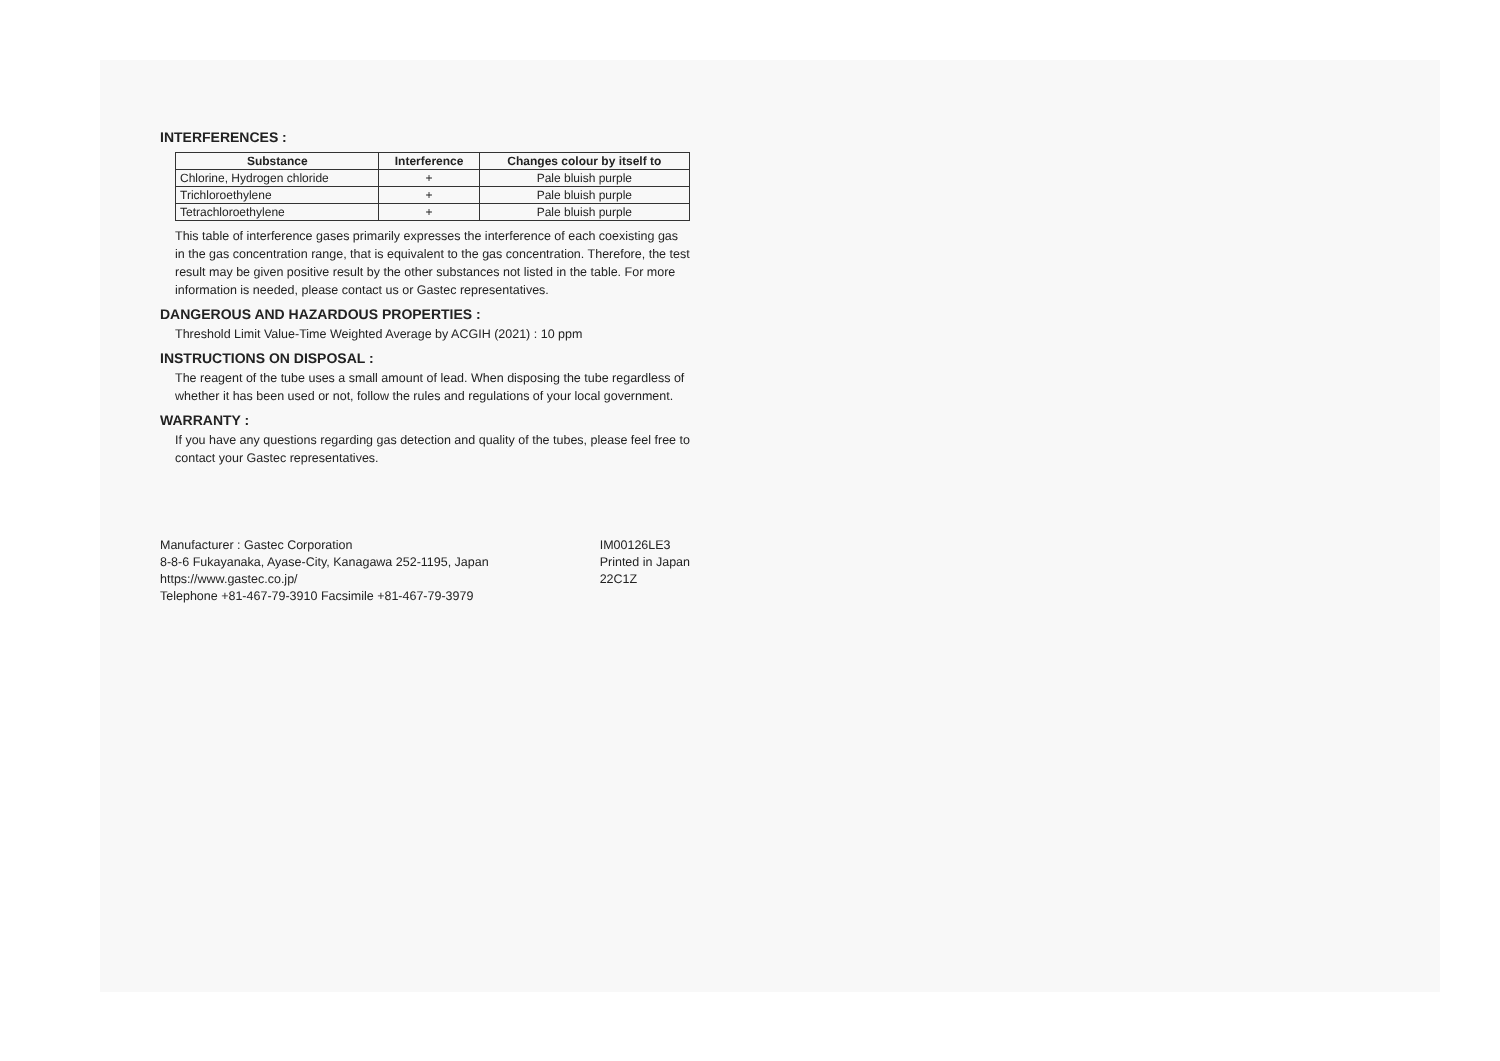INTERFERENCES :
| Substance | Interference | Changes colour by itself to |
| --- | --- | --- |
| Chlorine, Hydrogen chloride | + | Pale bluish purple |
| Trichloroethylene | + | Pale bluish purple |
| Tetrachloroethylene | + | Pale bluish purple |
This table of interference gases primarily expresses the interference of each coexisting gas in the gas concentration range, that is equivalent to the gas concentration. Therefore, the test result may be given positive result by the other substances not listed in the table. For more information is needed, please contact us or Gastec representatives.
DANGEROUS AND HAZARDOUS PROPERTIES :
Threshold Limit Value-Time Weighted Average by ACGIH (2021) : 10 ppm
INSTRUCTIONS ON DISPOSAL :
The reagent of the tube uses a small amount of lead. When disposing the tube regardless of whether it has been used or not, follow the rules and regulations of your local government.
WARRANTY :
If you have any questions regarding gas detection and quality of the tubes, please feel free to contact your Gastec representatives.
Manufacturer : Gastec Corporation
8-8-6 Fukayanaka, Ayase-City, Kanagawa 252-1195, Japan
https://www.gastec.co.jp/
Telephone +81-467-79-3910 Facsimile +81-467-79-3979
IM00126LE3
Printed in Japan
22C1Z